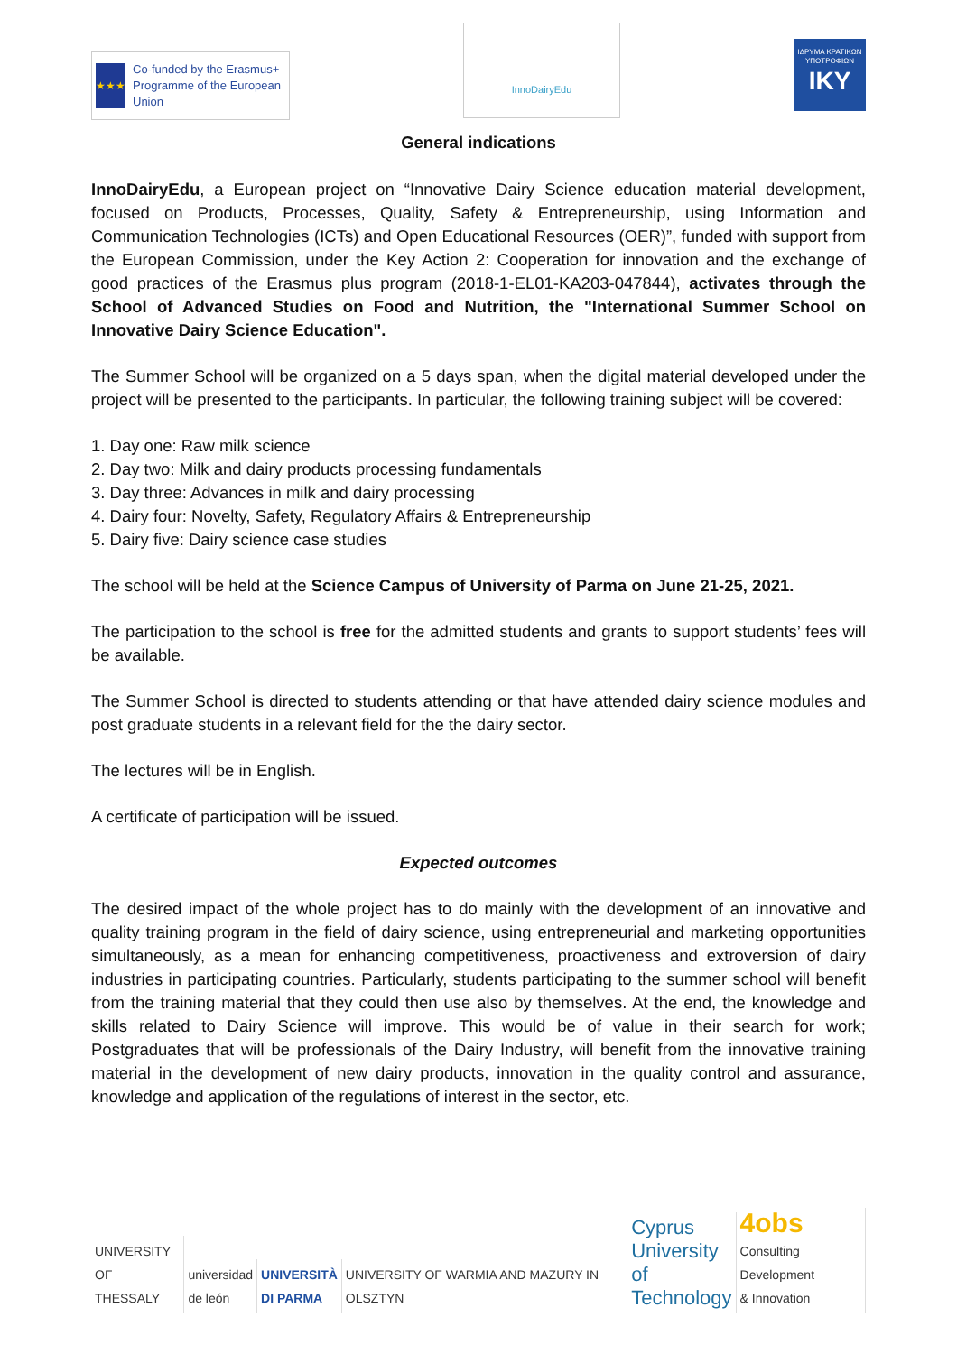★★★
Co-funded by the Erasmus+ Programme of the European Union
InnoDairyEdu
ΙΔΡΥΜΑ ΚΡΑΤΙΚΩΝ ΥΠΟΤΡΟΦΙΩΝ
IKY
General indications
InnoDairyEdu, a European project on “Innovative Dairy Science education material development, focused on Products, Processes, Quality, Safety & Entrepreneurship, using Information and Communication Technologies (ICTs) and Open Educational Resources (OER)”, funded with support from the European Commission, under the Key Action 2: Cooperation for innovation and the exchange of good practices of the Erasmus plus program (2018-1-EL01-KA203-047844), activates through the School of Advanced Studies on Food and Nutrition, the "International Summer School on Innovative Dairy Science Education".
The Summer School will be organized on a 5 days span, when the digital material developed under the project will be presented to the participants. In particular, the following training subject will be covered:
1. Day one: Raw milk science
2. Day two: Milk and dairy products processing fundamentals
3. Day three: Advances in milk and dairy processing
4. Dairy four: Novelty, Safety, Regulatory Affairs & Entrepreneurship
5. Dairy five: Dairy science case studies
The school will be held at the Science Campus of University of Parma on June 21-25, 2021.
The participation to the school is free for the admitted students and grants to support students’ fees will be available.
The Summer School is directed to students attending or that have attended dairy science modules and post graduate students in a relevant field for the the dairy sector.
The lectures will be in English.
A certificate of participation will be issued.
Expected outcomes
The desired impact of the whole project has to do mainly with the development of an innovative and quality training program in the field of dairy science, using entrepreneurial and marketing opportunities simultaneously, as a mean for enhancing competitiveness, proactiveness and extroversion of dairy industries in participating countries. Particularly, students participating to the summer school will benefit from the training material that they could then use also by themselves. At the end, the knowledge and skills related to Dairy Science will improve. This would be of value in their search for work; Postgraduates that will be professionals of the Dairy Industry, will benefit from the innovative training material in the development of new dairy products, innovation in the quality control and assurance, knowledge and application of the regulations of interest in the sector, etc.
UNIVERSITY OF
THESSALY
universidad
de león
UNIVERSITÀ
DI PARMA
UNIVERSITY OF WARMIA AND MAZURY IN OLSZTYN
Cyprus
University of
Technology
4obs
Consulting Development
& Innovation